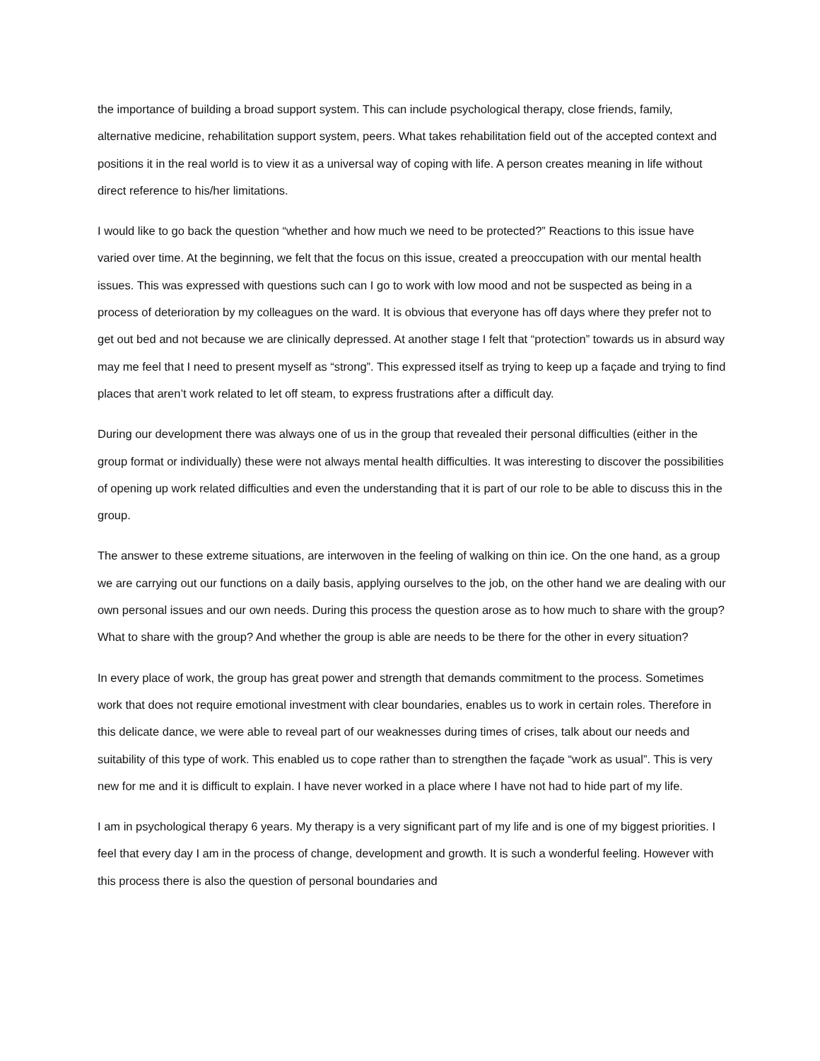the importance of building a broad support system. This can include psychological therapy, close friends, family, alternative medicine, rehabilitation support system, peers. What takes rehabilitation field out of the accepted context and positions it in the real world is to view it as a universal way of coping with life. A person creates meaning in life without direct reference to his/her limitations.
I would like to go back the question “whether and how much we need to be protected?” Reactions to this issue have varied over time. At the beginning, we felt that the focus on this issue, created a preoccupation with our mental health issues. This was expressed with questions such can I go to work with low mood and not be suspected as being in a process of deterioration by my colleagues on the ward. It is obvious that everyone has off days where they prefer not to get out bed and not because we are clinically depressed. At another stage I felt that “protection” towards us in absurd way may me feel that I need to present myself as “strong”. This expressed itself as trying to keep up a façade and trying to find places that aren’t work related to let off steam, to express frustrations after a difficult day.
During our development there was always one of us in the group that revealed their personal difficulties (either in the group format or individually) these were not always mental health difficulties. It was interesting to discover the possibilities of opening up work related difficulties and even the understanding that it is part of our role to be able to discuss this in the group.
The answer to these extreme situations, are interwoven in the feeling of walking on thin ice. On the one hand, as a group we are carrying out our functions on a daily basis, applying ourselves to the job, on the other hand we are dealing with our own personal issues and our own needs. During this process the question arose as to how much to share with the group? What to share with the group? And whether the group is able are needs to be there for the other in every situation?
In every place of work, the group has great power and strength that demands commitment to the process. Sometimes work that does not require emotional investment with clear boundaries, enables us to work in certain roles. Therefore in this delicate dance, we were able to reveal part of our weaknesses during times of crises, talk about our needs and suitability of this type of work. This enabled us to cope rather than to strengthen the façade “work as usual”. This is very new for me and it is difficult to explain. I have never worked in a place where I have not had to hide part of my life.
I am in psychological therapy 6 years. My therapy is a very significant part of my life and is one of my biggest priorities. I feel that every day I am in the process of change, development and growth. It is such a wonderful feeling. However with this process there is also the question of personal boundaries and